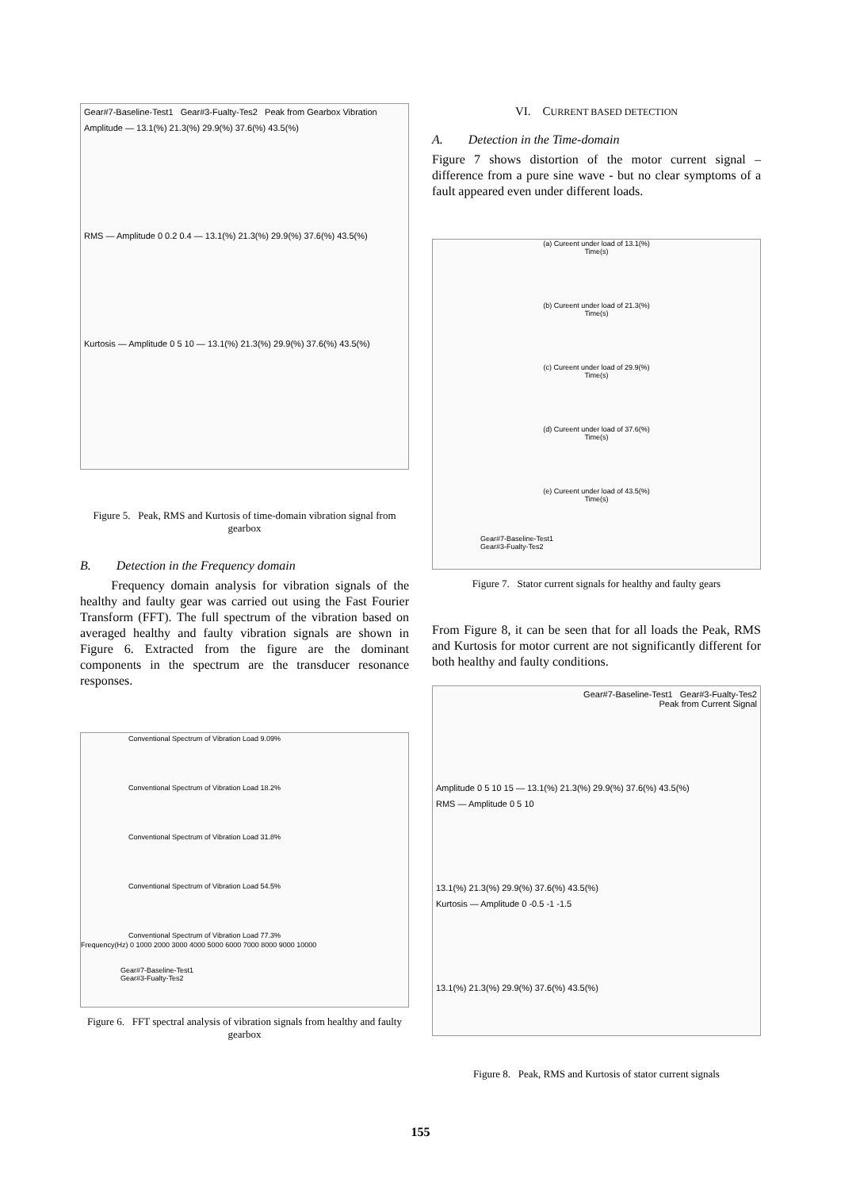Gear#7-Baseline-Test1 Gear#3-Fualty-Tes2 Peak from Gearbox Vibration
Amplitude — 13.1(%) 21.3(%) 29.9(%) 37.6(%) 43.5(%)
RMS — Amplitude 0 0.2 0.4 — 13.1(%) 21.3(%) 29.9(%) 37.6(%) 43.5(%)
Kurtosis — Amplitude 0 5 10 — 13.1(%) 21.3(%) 29.9(%) 37.6(%) 43.5(%)
Figure 5. Peak, RMS and Kurtosis of time-domain vibration signal from gearbox
B. Detection in the Frequency domain
Frequency domain analysis for vibration signals of the healthy and faulty gear was carried out using the Fast Fourier Transform (FFT). The full spectrum of the vibration based on averaged healthy and faulty vibration signals are shown in Figure 6. Extracted from the figure are the dominant components in the spectrum are the transducer resonance responses.
Conventional Spectrum of Vibration Load 9.09%
Conventional Spectrum of Vibration Load 18.2%
Conventional Spectrum of Vibration Load 31.8%
Conventional Spectrum of Vibration Load 54.5%
Conventional Spectrum of Vibration Load 77.3%
Frequency(Hz) 0 1000 2000 3000 4000 5000 6000 7000 8000 9000 10000
Gear#7-Baseline-Test1
Gear#3-Fualty-Tes2
Figure 6. FFT spectral analysis of vibration signals from healthy and faulty gearbox
VI. CURRENT BASED DETECTION
A. Detection in the Time-domain
Figure 7 shows distortion of the motor current signal – difference from a pure sine wave - but no clear symptoms of a fault appeared even under different loads.
(a) Cureent under load of 13.1(%)
Time(s)
(b) Cureent under load of 21.3(%)
Time(s)
(c) Cureent under load of 29.9(%)
Time(s)
(d) Cureent under load of 37.6(%)
Time(s)
(e) Cureent under load of 43.5(%)
Time(s)
Gear#7-Baseline-Test1
Gear#3-Fualty-Tes2
Figure 7. Stator current signals for healthy and faulty gears
From Figure 8, it can be seen that for all loads the Peak, RMS and Kurtosis for motor current are not significantly different for both healthy and faulty conditions.
Gear#7-Baseline-Test1 Gear#3-Fualty-Tes2
Peak from Current Signal
Amplitude 0 5 10 15 — 13.1(%) 21.3(%) 29.9(%) 37.6(%) 43.5(%)
RMS — Amplitude 0 5 10
13.1(%) 21.3(%) 29.9(%) 37.6(%) 43.5(%)
Kurtosis — Amplitude 0 -0.5 -1 -1.5
13.1(%) 21.3(%) 29.9(%) 37.6(%) 43.5(%)
Figure 8. Peak, RMS and Kurtosis of stator current signals
155